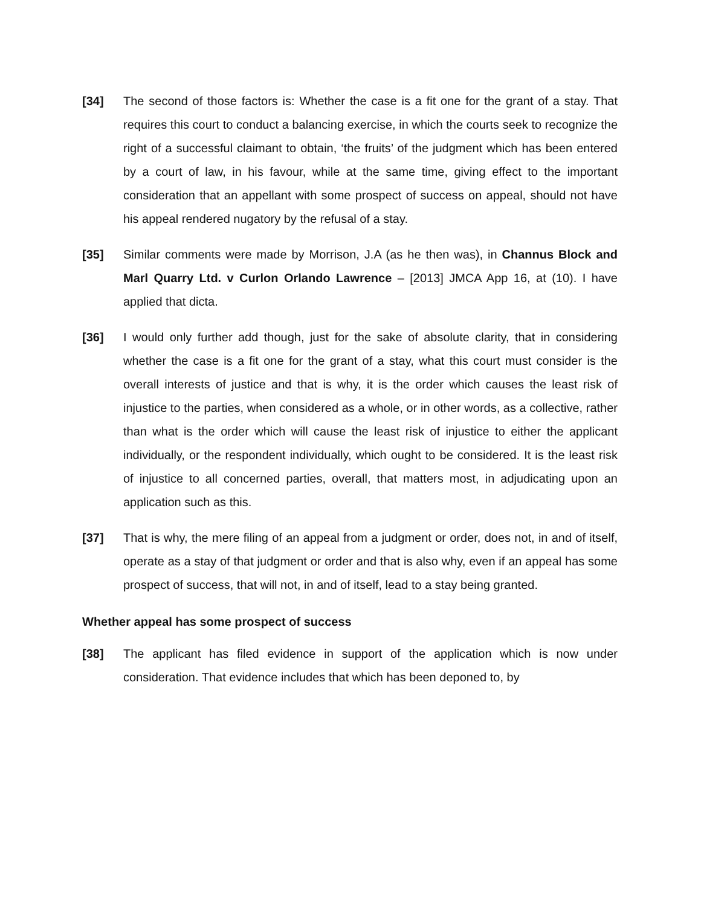[34] The second of those factors is: Whether the case is a fit one for the grant of a stay. That requires this court to conduct a balancing exercise, in which the courts seek to recognize the right of a successful claimant to obtain, ‘the fruits’ of the judgment which has been entered by a court of law, in his favour, while at the same time, giving effect to the important consideration that an appellant with some prospect of success on appeal, should not have his appeal rendered nugatory by the refusal of a stay.
[35] Similar comments were made by Morrison, J.A (as he then was), in Channus Block and Marl Quarry Ltd. v Curlon Orlando Lawrence – [2013] JMCA App 16, at (10). I have applied that dicta.
[36] I would only further add though, just for the sake of absolute clarity, that in considering whether the case is a fit one for the grant of a stay, what this court must consider is the overall interests of justice and that is why, it is the order which causes the least risk of injustice to the parties, when considered as a whole, or in other words, as a collective, rather than what is the order which will cause the least risk of injustice to either the applicant individually, or the respondent individually, which ought to be considered. It is the least risk of injustice to all concerned parties, overall, that matters most, in adjudicating upon an application such as this.
[37] That is why, the mere filing of an appeal from a judgment or order, does not, in and of itself, operate as a stay of that judgment or order and that is also why, even if an appeal has some prospect of success, that will not, in and of itself, lead to a stay being granted.
Whether appeal has some prospect of success
[38] The applicant has filed evidence in support of the application which is now under consideration. That evidence includes that which has been deponed to, by